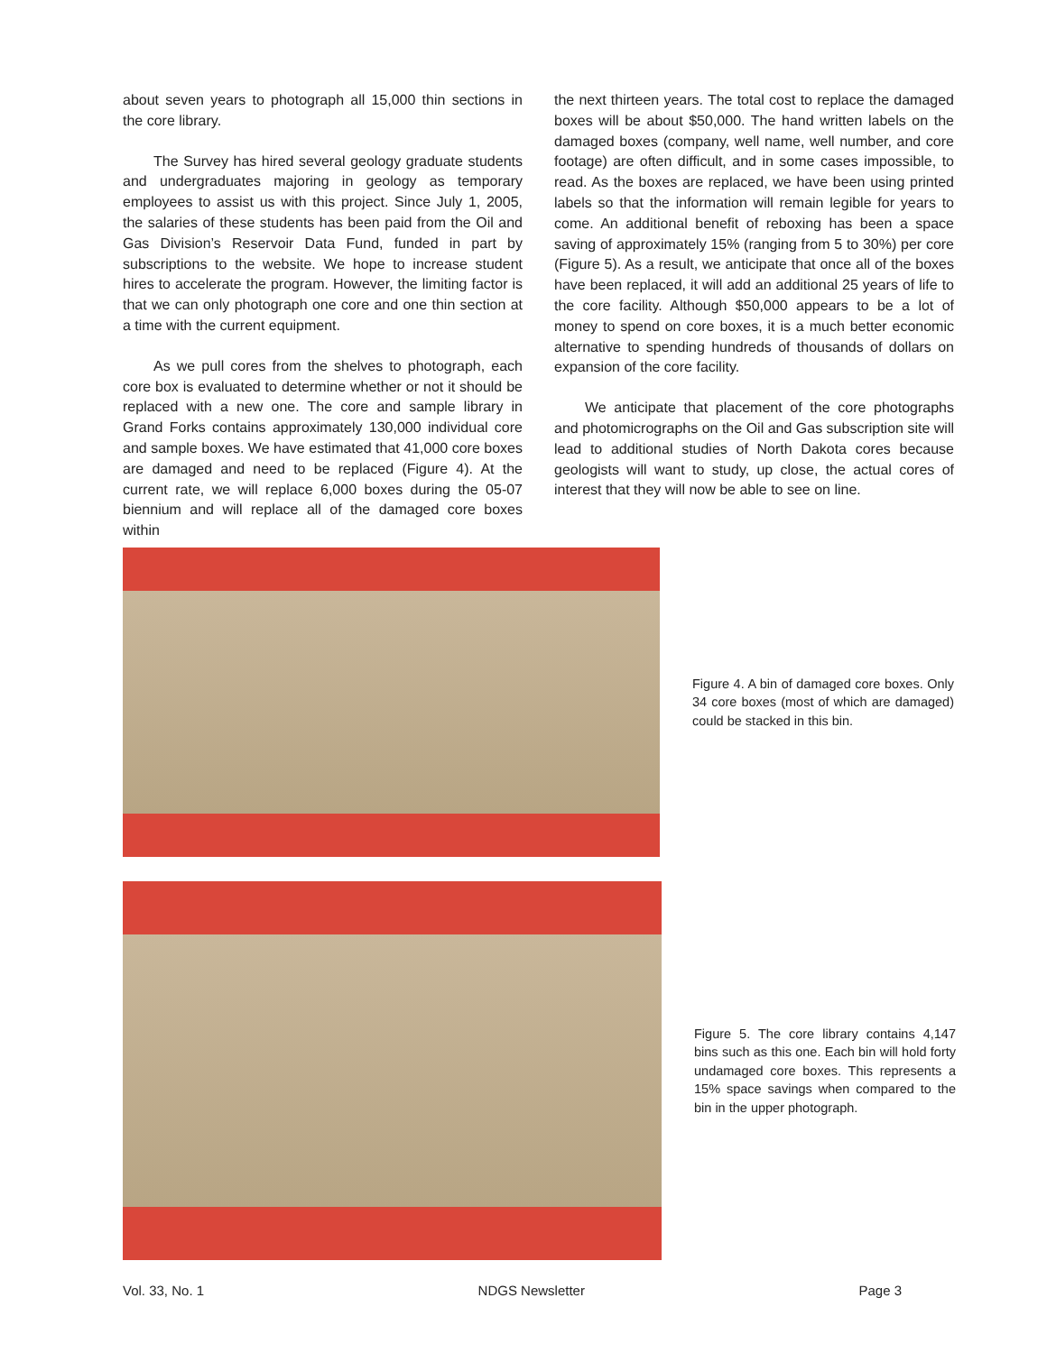about seven years to photograph all 15,000 thin sections in the core library.
The Survey has hired several geology graduate students and undergraduates majoring in geology as temporary employees to assist us with this project. Since July 1, 2005, the salaries of these students has been paid from the Oil and Gas Division’s Reservoir Data Fund, funded in part by subscriptions to the website. We hope to increase student hires to accelerate the program. However, the limiting factor is that we can only photograph one core and one thin section at a time with the current equipment.
As we pull cores from the shelves to photograph, each core box is evaluated to determine whether or not it should be replaced with a new one. The core and sample library in Grand Forks contains approximately 130,000 individual core and sample boxes. We have estimated that 41,000 core boxes are damaged and need to be replaced (Figure 4). At the current rate, we will replace 6,000 boxes during the 05-07 biennium and will replace all of the damaged core boxes within
the next thirteen years. The total cost to replace the damaged boxes will be about $50,000. The hand written labels on the damaged boxes (company, well name, well number, and core footage) are often difficult, and in some cases impossible, to read. As the boxes are replaced, we have been using printed labels so that the information will remain legible for years to come. An additional benefit of reboxing has been a space saving of approximately 15% (ranging from 5 to 30%) per core (Figure 5). As a result, we anticipate that once all of the boxes have been replaced, it will add an additional 25 years of life to the core facility. Although $50,000 appears to be a lot of money to spend on core boxes, it is a much better economic alternative to spending hundreds of thousands of dollars on expansion of the core facility.
We anticipate that placement of the core photographs and photomicrographs on the Oil and Gas subscription site will lead to additional studies of North Dakota cores because geologists will want to study, up close, the actual cores of interest that they will now be able to see on line.
Figure 4. A bin of damaged core boxes. Only 34 core boxes (most of which are damaged) could be stacked in this bin.
Figure 5. The core library contains 4,147 bins such as this one. Each bin will hold forty undamaged core boxes. This represents a 15% space savings when compared to the bin in the upper photograph.
Vol. 33, No. 1 NDGS Newsletter Page 3